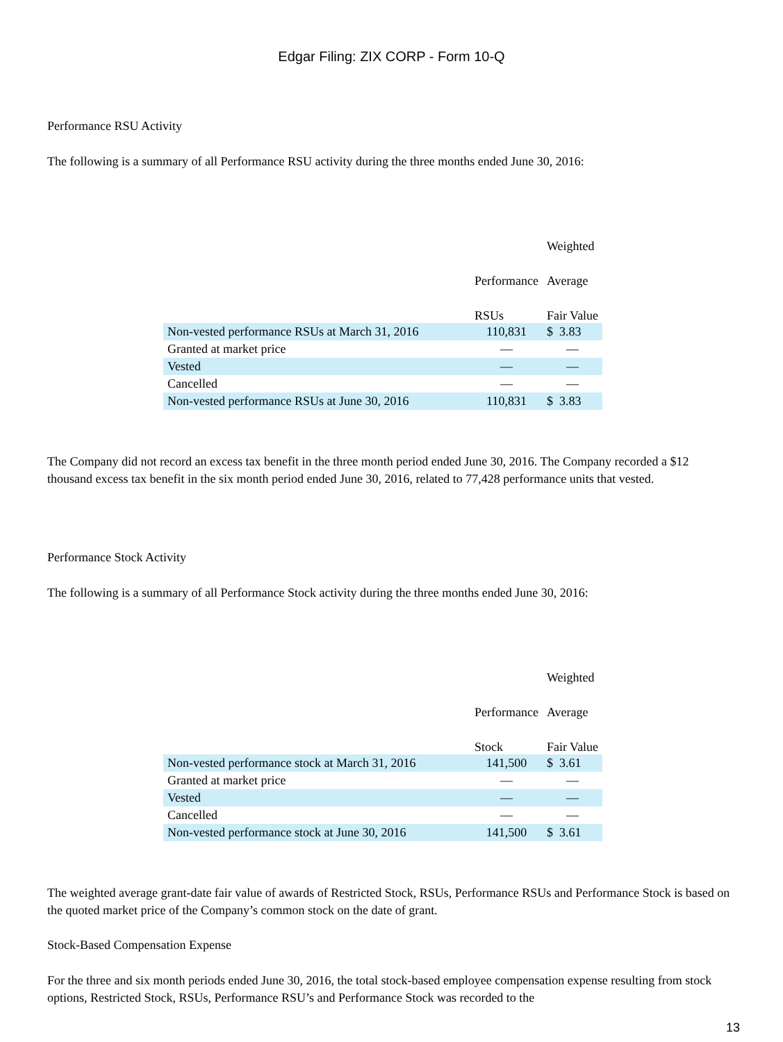Edgar Filing: ZIX CORP - Form 10-Q
Performance RSU Activity
The following is a summary of all Performance RSU activity during the three months ended June 30, 2016:
| | | Weighted |
| --- | --- | --- |
| | Performance | Average |
| | RSUs | Fair Value |
| Non-vested performance RSUs at March 31, 2016 | 110,831 | $ 3.83 |
| Granted at market price | — | — |
| Vested | — | — |
| Cancelled | — | — |
| Non-vested performance RSUs at June 30, 2016 | 110,831 | $ 3.83 |
The Company did not record an excess tax benefit in the three month period ended June 30, 2016. The Company recorded a $12 thousand excess tax benefit in the six month period ended June 30, 2016, related to 77,428 performance units that vested.
Performance Stock Activity
The following is a summary of all Performance Stock activity during the three months ended June 30, 2016:
| | | Weighted |
| --- | --- | --- |
| | Performance | Average |
| | Stock | Fair Value |
| Non-vested performance stock at March 31, 2016 | 141,500 | $ 3.61 |
| Granted at market price | — | — |
| Vested | — | — |
| Cancelled | — | — |
| Non-vested performance stock at June 30, 2016 | 141,500 | $ 3.61 |
The weighted average grant-date fair value of awards of Restricted Stock, RSUs, Performance RSUs and Performance Stock is based on the quoted market price of the Company’s common stock on the date of grant.
Stock-Based Compensation Expense
For the three and six month periods ended June 30, 2016, the total stock-based employee compensation expense resulting from stock options, Restricted Stock, RSUs, Performance RSU’s and Performance Stock was recorded to the
13